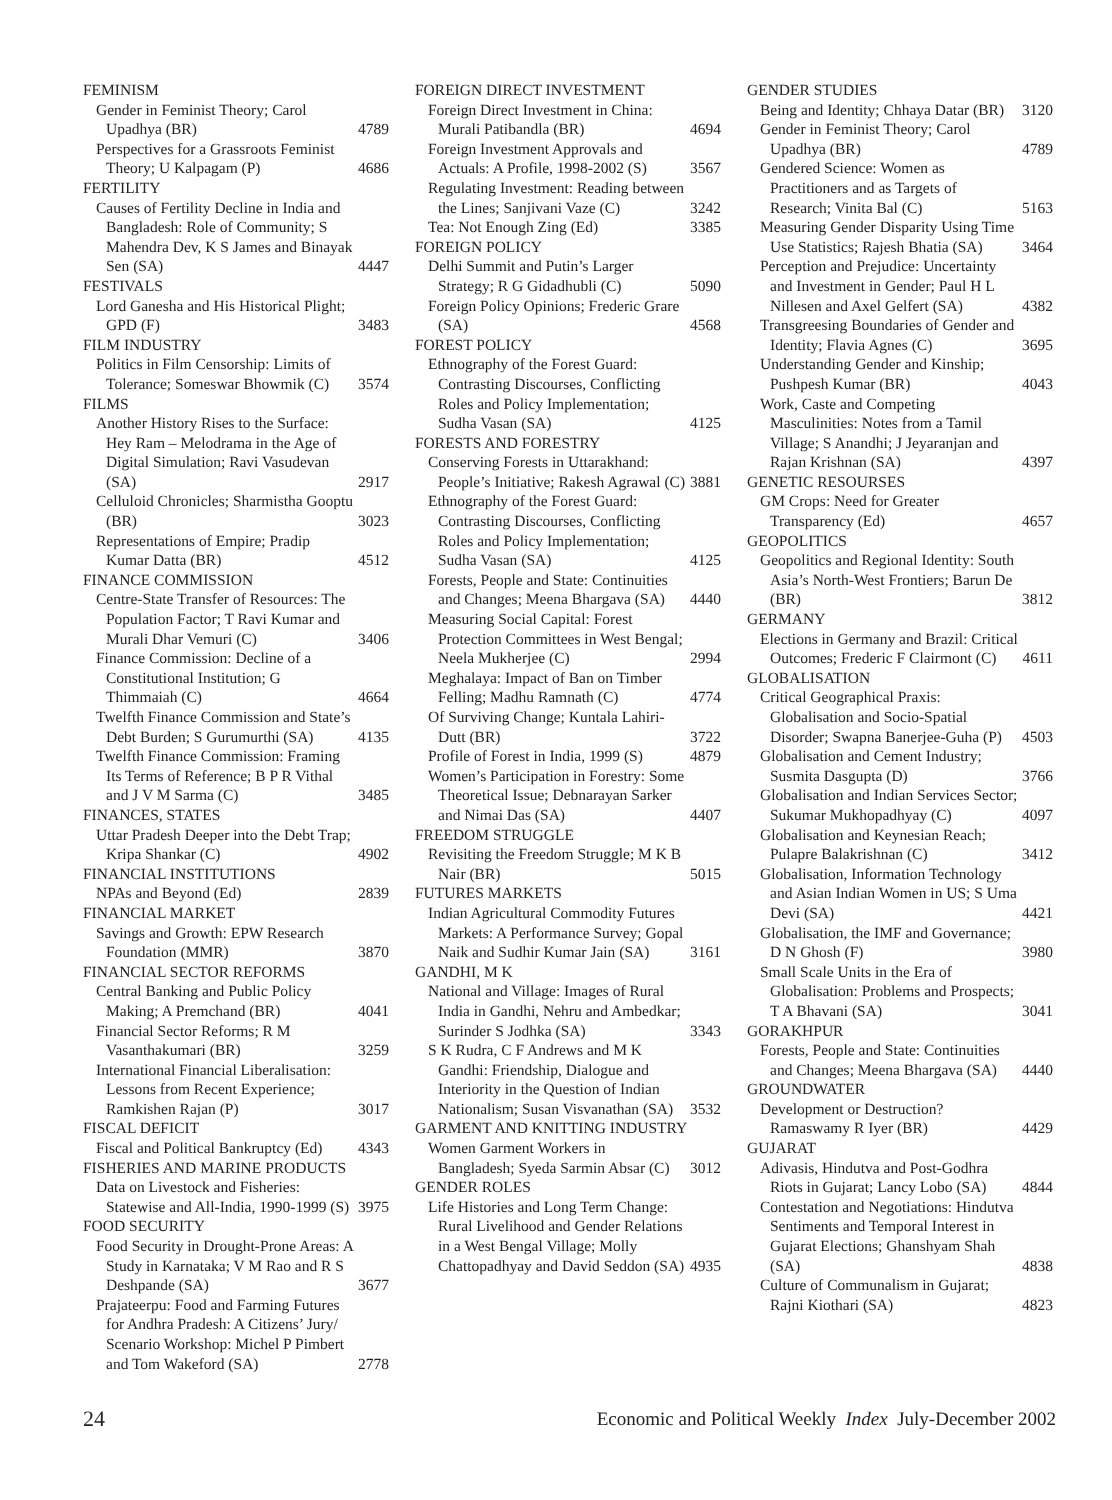FEMINISM
Gender in Feminist Theory; Carol Upadhya (BR) 4789
Perspectives for a Grassroots Feminist Theory; U Kalpagam (P) 4686
FERTILITY
Causes of Fertility Decline in India and Bangladesh: Role of Community; S Mahendra Dev, K S James and Binayak Sen (SA) 4447
FESTIVALS
Lord Ganesha and His Historical Plight; GPD (F) 3483
FILM INDUSTRY
Politics in Film Censorship: Limits of Tolerance; Someswar Bhowmik (C) 3574
FILMS
Another History Rises to the Surface: Hey Ram – Melodrama in the Age of Digital Simulation; Ravi Vasudevan (SA) 2917
Celluloid Chronicles; Sharmistha Gooptu (BR) 3023
Representations of Empire; Pradip Kumar Datta (BR) 4512
FINANCE COMMISSION
Centre-State Transfer of Resources: The Population Factor; T Ravi Kumar and Murali Dhar Vemuri (C) 3406
Finance Commission: Decline of a Constitutional Institution; G Thimmaiah (C) 4664
Twelfth Finance Commission and State’s Debt Burden; S Gurumurthi (SA) 4135
Twelfth Finance Commission: Framing Its Terms of Reference; B P R Vithal and J V M Sarma (C) 3485
FINANCES, STATES
Uttar Pradesh Deeper into the Debt Trap; Kripa Shankar (C) 4902
FINANCIAL INSTITUTIONS
NPAs and Beyond (Ed) 2839
FINANCIAL MARKET
Savings and Growth: EPW Research Foundation (MMR) 3870
FINANCIAL SECTOR REFORMS
Central Banking and Public Policy Making; A Premchand (BR) 4041
Financial Sector Reforms; R M Vasanthakumari (BR) 3259
International Financial Liberalisation: Lessons from Recent Experience; Ramkishen Rajan (P) 3017
FISCAL DEFICIT
Fiscal and Political Bankruptcy (Ed) 4343
FISHERIES AND MARINE PRODUCTS
Data on Livestock and Fisheries: Statewise and All-India, 1990-1999 (S) 3975
FOOD SECURITY
Food Security in Drought-Prone Areas: A Study in Karnataka; V M Rao and R S Deshpande (SA) 3677
Prajateerpu: Food and Farming Futures for Andhra Pradesh: A Citizens’ Jury/ Scenario Workshop: Michel P Pimbert and Tom Wakeford (SA) 2778
FOREIGN DIRECT INVESTMENT
Foreign Direct Investment in China: Murali Patibandla (BR) 4694
Foreign Investment Approvals and Actuals: A Profile, 1998-2002 (S) 3567
Regulating Investment: Reading between the Lines; Sanjivani Vaze (C) 3242
Tea: Not Enough Zing (Ed) 3385
FOREIGN POLICY
Delhi Summit and Putin’s Larger Strategy; R G Gidadhubli (C) 5090
Foreign Policy Opinions; Frederic Grare (SA) 4568
FOREST POLICY
Ethnography of the Forest Guard: Contrasting Discourses, Conflicting Roles and Policy Implementation; Sudha Vasan (SA) 4125
FORESTS AND FORESTRY
Conserving Forests in Uttarakhand: People’s Initiative; Rakesh Agrawal (C) 3881
Ethnography of the Forest Guard: Contrasting Discourses, Conflicting Roles and Policy Implementation; Sudha Vasan (SA) 4125
Forests, People and State: Continuities and Changes; Meena Bhargava (SA) 4440
Measuring Social Capital: Forest Protection Committees in West Bengal; Neela Mukherjee (C) 2994
Meghalaya: Impact of Ban on Timber Felling; Madhu Ramnath (C) 4774
Of Surviving Change; Kuntala Lahiri-Dutt (BR) 3722
Profile of Forest in India, 1999 (S) 4879
Women’s Participation in Forestry: Some Theoretical Issue; Debnarayan Sarker and Nimai Das (SA) 4407
FREEDOM STRUGGLE
Revisiting the Freedom Struggle; M K B Nair (BR) 5015
FUTURES MARKETS
Indian Agricultural Commodity Futures Markets: A Performance Survey; Gopal Naik and Sudhir Kumar Jain (SA) 3161
GANDHI, M K
National and Village: Images of Rural India in Gandhi, Nehru and Ambedkar; Surinder S Jodhka (SA) 3343
S K Rudra, C F Andrews and M K Gandhi: Friendship, Dialogue and Interiority in the Question of Indian Nationalism; Susan Visvanathan (SA) 3532
GARMENT AND KNITTING INDUSTRY
Women Garment Workers in Bangladesh; Syeda Sarmin Absar (C) 3012
GENDER ROLES
Life Histories and Long Term Change: Rural Livelihood and Gender Relations in a West Bengal Village; Molly Chattopadhyay and David Seddon (SA) 4935
GENDER STUDIES
Being and Identity; Chhaya Datar (BR) 3120
Gender in Feminist Theory; Carol Upadhya (BR) 4789
Gendered Science: Women as Practitioners and as Targets of Research; Vinita Bal (C) 5163
Measuring Gender Disparity Using Time Use Statistics; Rajesh Bhatia (SA) 3464
Perception and Prejudice: Uncertainty and Investment in Gender; Paul H L Nillesen and Axel Gelfert (SA) 4382
Transgreesing Boundaries of Gender and Identity; Flavia Agnes (C) 3695
Understanding Gender and Kinship; Pushpesh Kumar (BR) 4043
Work, Caste and Competing Masculinities: Notes from a Tamil Village; S Anandhi; J Jeyaranjan and Rajan Krishnan (SA) 4397
GENETIC RESOURSES
GM Crops: Need for Greater Transparency (Ed) 4657
GEOPOLITICS
Geopolitics and Regional Identity: South Asia’s North-West Frontiers; Barun De (BR) 3812
GERMANY
Elections in Germany and Brazil: Critical Outcomes; Frederic F Clairmont (C) 4611
GLOBALISATION
Critical Geographical Praxis: Globalisation and Socio-Spatial Disorder; Swapna Banerjee-Guha (P) 4503
Globalisation and Cement Industry; Susmita Dasgupta (D) 3766
Globalisation and Indian Services Sector; Sukumar Mukhopadhyay (C) 4097
Globalisation and Keynesian Reach; Pulapre Balakrishnan (C) 3412
Globalisation, Information Technology and Asian Indian Women in US; S Uma Devi (SA) 4421
Globalisation, the IMF and Governance; D N Ghosh (F) 3980
Small Scale Units in the Era of Globalisation: Problems and Prospects; T A Bhavani (SA) 3041
GORAKHPUR
Forests, People and State: Continuities and Changes; Meena Bhargava (SA) 4440
GROUNDWATER
Development or Destruction? Ramaswamy R Iyer (BR) 4429
GUJARAT
Adivasis, Hindutva and Post-Godhra Riots in Gujarat; Lancy Lobo (SA) 4844
Contestation and Negotiations: Hindutva Sentiments and Temporal Interest in Gujarat Elections; Ghanshyam Shah (SA) 4838
Culture of Communalism in Gujarat; Rajni Kiothari (SA) 4823
24 Economic and Political Weekly Index July-December 2002